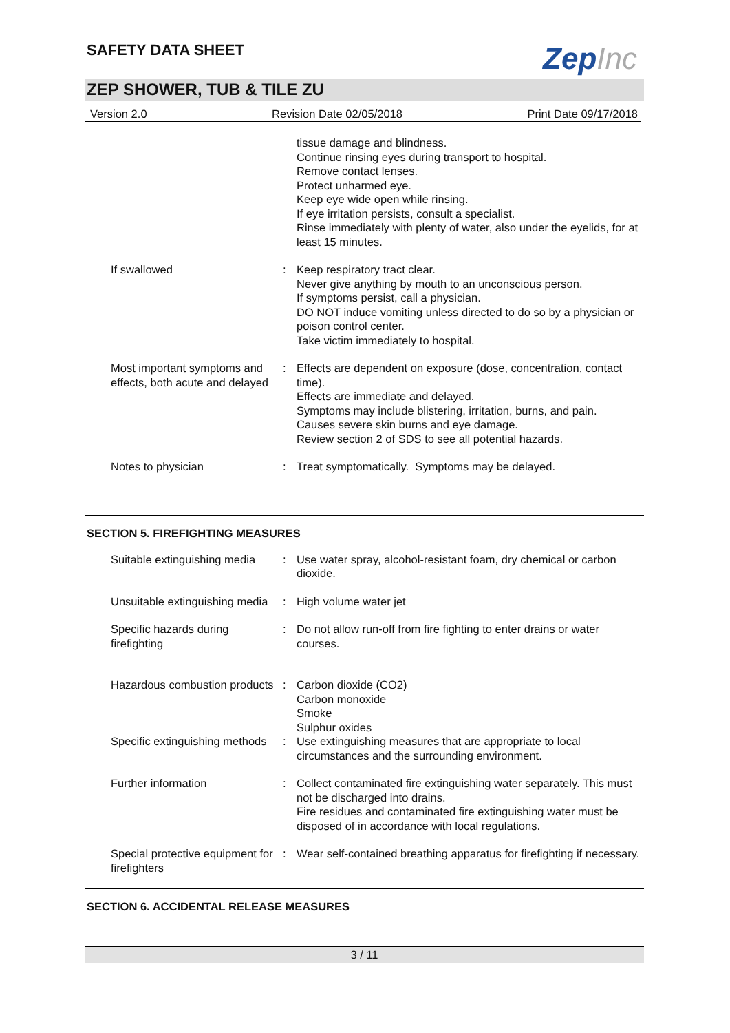SAFETY DATA SHEET
ZepInc
ZEP SHOWER, TUB & TILE ZU
Version 2.0 Revision Date 02/05/2018 Print Date 09/17/2018
| | | tissue damage and blindness. Continue rinsing eyes during transport to hospital. Remove contact lenses. Protect unharmed eye. Keep eye wide open while rinsing. If eye irritation persists, consult a specialist. Rinse immediately with plenty of water, also under the eyelids, for at least 15 minutes. |
| If swallowed | : | Keep respiratory tract clear. Never give anything by mouth to an unconscious person. If symptoms persist, call a physician. DO NOT induce vomiting unless directed to do so by a physician or poison control center. Take victim immediately to hospital. |
| Most important symptoms and effects, both acute and delayed | : | Effects are dependent on exposure (dose, concentration, contact time). Effects are immediate and delayed. Symptoms may include blistering, irritation, burns, and pain. Causes severe skin burns and eye damage. Review section 2 of SDS to see all potential hazards. |
| Notes to physician | : | Treat symptomatically. Symptoms may be delayed. |
SECTION 5. FIREFIGHTING MEASURES
| Suitable extinguishing media | : | Use water spray, alcohol-resistant foam, dry chemical or carbon dioxide. |
| Unsuitable extinguishing media | : | High volume water jet |
| Specific hazards during firefighting | : | Do not allow run-off from fire fighting to enter drains or water courses. |
| Hazardous combustion products | : | Carbon dioxide (CO2) Carbon monoxide Smoke Sulphur oxides |
| Specific extinguishing methods | : | Use extinguishing measures that are appropriate to local circumstances and the surrounding environment. |
| Further information | : | Collect contaminated fire extinguishing water separately. This must not be discharged into drains. Fire residues and contaminated fire extinguishing water must be disposed of in accordance with local regulations. |
| Special protective equipment for firefighters | : | Wear self-contained breathing apparatus for firefighting if necessary. |
SECTION 6. ACCIDENTAL RELEASE MEASURES
3 / 11